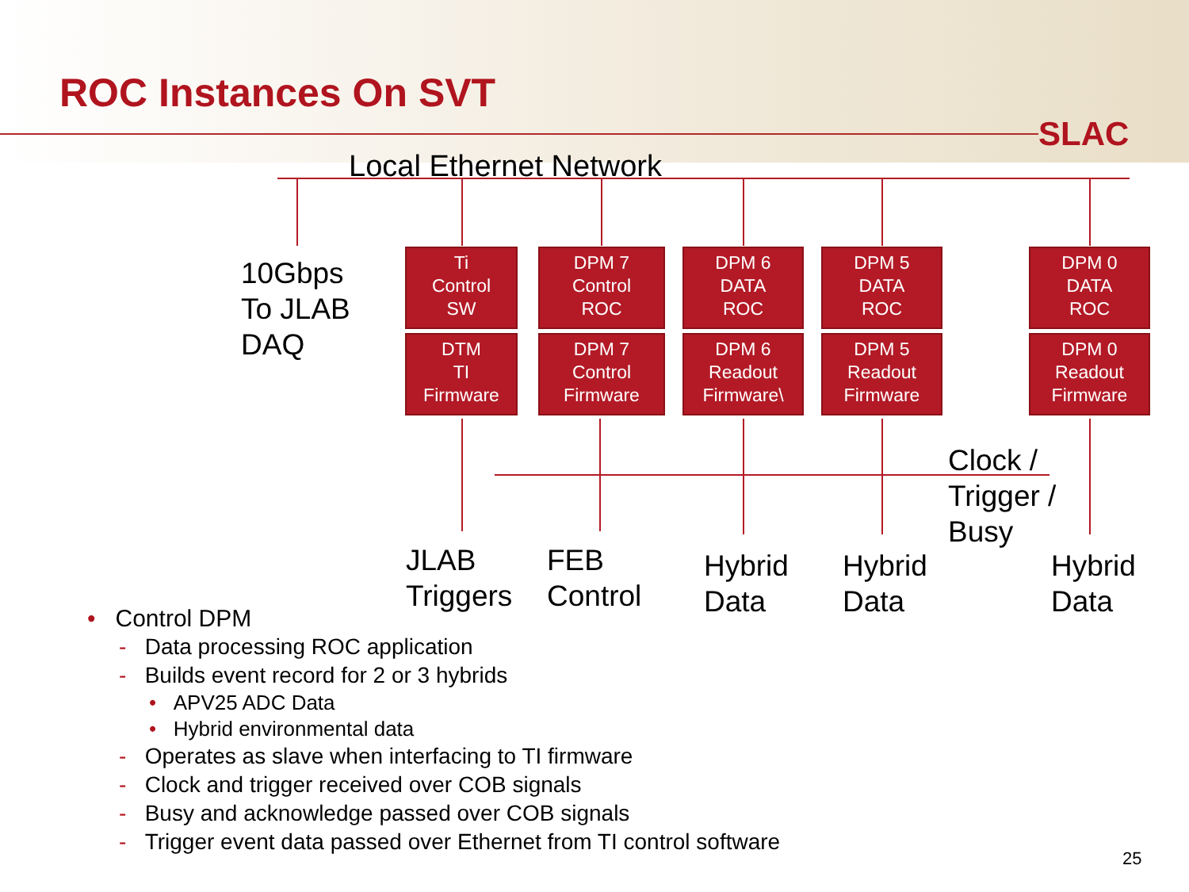ROC Instances On SVT
SLAC
Local Ethernet Network
10Gbps
To JLAB
DAQ
Ti
Control
SW
DTM
TI
Firmware
DPM 7
Control
ROC
DPM 7
Control
Firmware
DPM 6
DATA
ROC
DPM 6
Readout
Firmware\
DPM 5
DATA
ROC
DPM 5
Readout
Firmware
DPM 0
DATA
ROC
DPM 0
Readout
Firmware
Clock /
Trigger /
Busy
JLAB
Triggers
FEB
Control
Hybrid
Data
Hybrid
Data
Hybrid
Data
• Control DPM
- Data processing ROC application
- Builds event record for 2 or 3 hybrids
• APV25 ADC Data
• Hybrid environmental data
- Operates as slave when interfacing to TI firmware
- Clock and trigger received over COB signals
- Busy and acknowledge passed over COB signals
- Trigger event data passed over Ethernet from TI control software
25